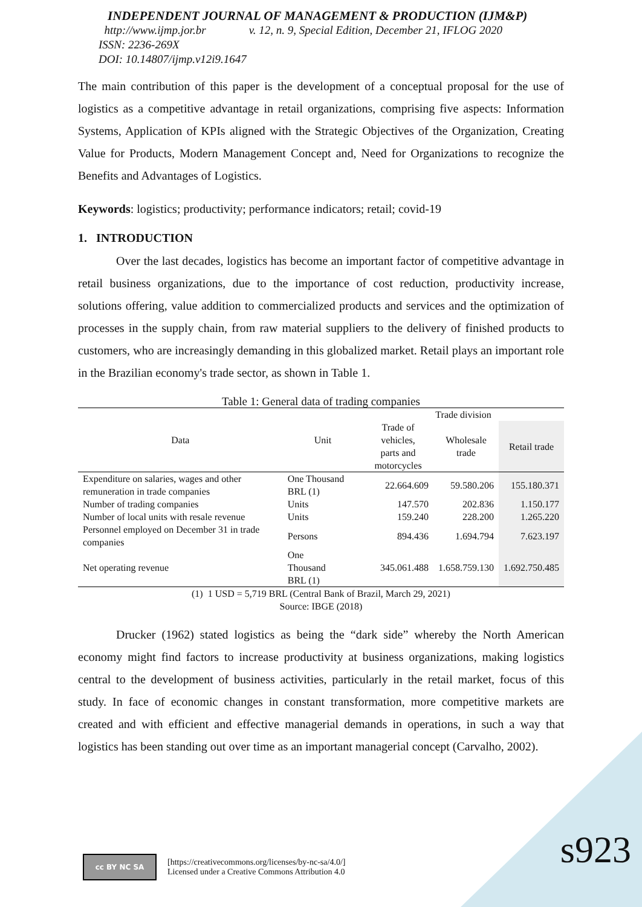INDEPENDENT JOURNAL OF MANAGEMENT & PRODUCTION (IJM&P)
http://www.ijmp.jor.br v. 12, n. 9, Special Edition, December 21, IFLOG 2020
ISSN: 2236-269X
DOI: 10.14807/ijmp.v12i9.1647
The main contribution of this paper is the development of a conceptual proposal for the use of logistics as a competitive advantage in retail organizations, comprising five aspects: Information Systems, Application of KPIs aligned with the Strategic Objectives of the Organization, Creating Value for Products, Modern Management Concept and, Need for Organizations to recognize the Benefits and Advantages of Logistics.
Keywords: logistics; productivity; performance indicators; retail; covid-19
1. INTRODUCTION
Over the last decades, logistics has become an important factor of competitive advantage in retail business organizations, due to the importance of cost reduction, productivity increase, solutions offering, value addition to commercialized products and services and the optimization of processes in the supply chain, from raw material suppliers to the delivery of finished products to customers, who are increasingly demanding in this globalized market. Retail plays an important role in the Brazilian economy's trade sector, as shown in Table 1.
Table 1: General data of trading companies
| Data | Unit | Trade division | | |
| --- | --- | --- | --- | --- |
| | | Trade of vehicles, parts and motorcycles | Wholesale trade | Retail trade |
| Expenditure on salaries, wages and other remuneration in trade companies | One Thousand BRL (1) | 22.664.609 | 59.580.206 | 155.180.371 |
| Number of trading companies | Units | 147.570 | 202.836 | 1.150.177 |
| Number of local units with resale revenue | Units | 159.240 | 228.200 | 1.265.220 |
| Personnel employed on December 31 in trade companies | Persons | 894.436 | 1.694.794 | 7.623.197 |
| Net operating revenue | One Thousand BRL (1) | 345.061.488 | 1.658.759.130 | 1.692.750.485 |
(1) 1 USD = 5,719 BRL (Central Bank of Brazil, March 29, 2021)
Source: IBGE (2018)
Drucker (1962) stated logistics as being the “dark side” whereby the North American economy might find factors to increase productivity at business organizations, making logistics central to the development of business activities, particularly in the retail market, focus of this study. In face of economic changes in constant transformation, more competitive markets are created and with efficient and effective managerial demands in operations, in such a way that logistics has been standing out over time as an important managerial concept (Carvalho, 2002).
cc BY NC SA
[https://creativecommons.org/licenses/by-nc-sa/4.0/]
Licensed under a Creative Commons Attribution 4.0
s923